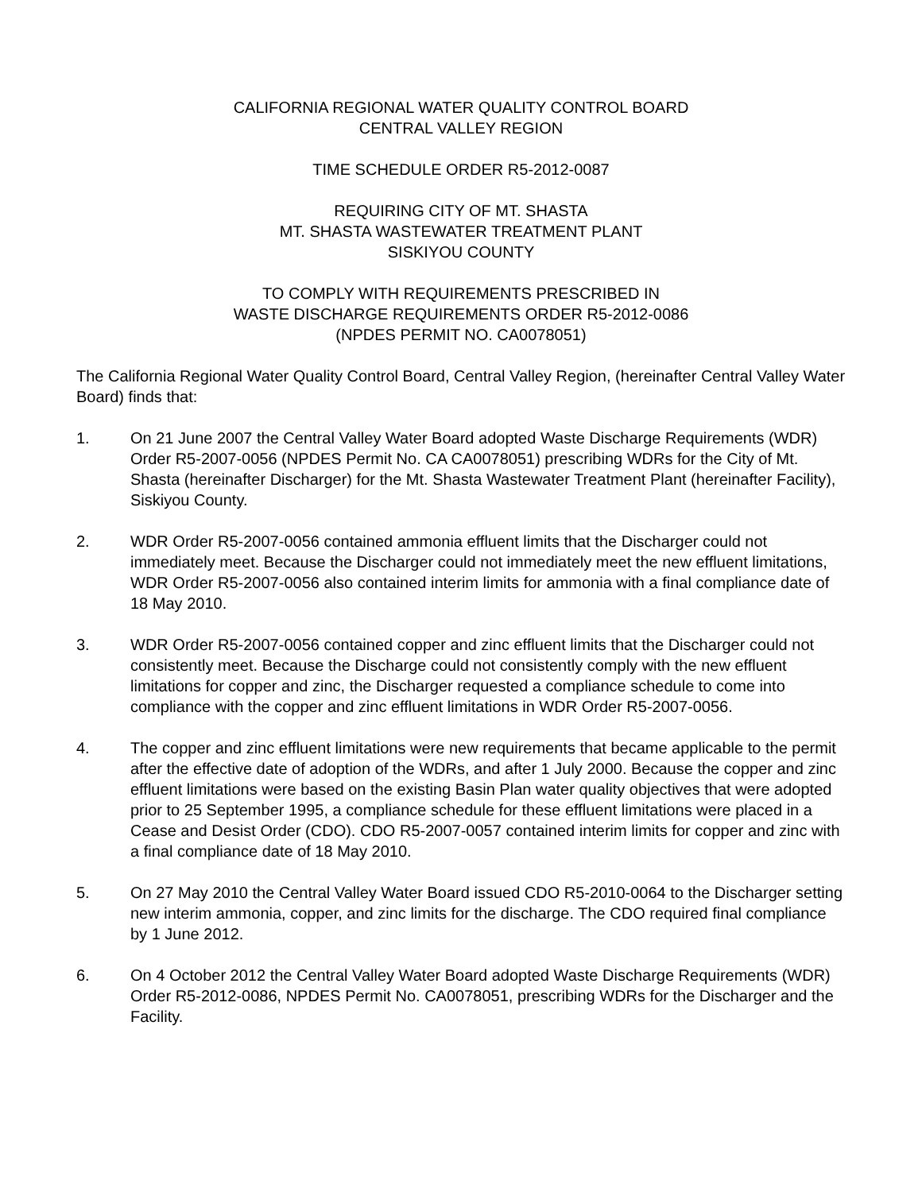CALIFORNIA REGIONAL WATER QUALITY CONTROL BOARD
CENTRAL VALLEY REGION
TIME SCHEDULE ORDER R5-2012-0087
REQUIRING CITY OF MT. SHASTA
MT. SHASTA WASTEWATER TREATMENT PLANT
SISKIYOU COUNTY
TO COMPLY WITH REQUIREMENTS PRESCRIBED IN
WASTE DISCHARGE REQUIREMENTS ORDER R5-2012-0086
(NPDES PERMIT NO. CA0078051)
The California Regional Water Quality Control Board, Central Valley Region, (hereinafter Central Valley Water Board) finds that:
1. On 21 June 2007 the Central Valley Water Board adopted Waste Discharge Requirements (WDR) Order R5-2007-0056 (NPDES Permit No. CA CA0078051) prescribing WDRs for the City of Mt. Shasta (hereinafter Discharger) for the Mt. Shasta Wastewater Treatment Plant (hereinafter Facility), Siskiyou County.
2. WDR Order R5-2007-0056 contained ammonia effluent limits that the Discharger could not immediately meet. Because the Discharger could not immediately meet the new effluent limitations, WDR Order R5-2007-0056 also contained interim limits for ammonia with a final compliance date of 18 May 2010.
3. WDR Order R5-2007-0056 contained copper and zinc effluent limits that the Discharger could not consistently meet. Because the Discharge could not consistently comply with the new effluent limitations for copper and zinc, the Discharger requested a compliance schedule to come into compliance with the copper and zinc effluent limitations in WDR Order R5-2007-0056.
4. The copper and zinc effluent limitations were new requirements that became applicable to the permit after the effective date of adoption of the WDRs, and after 1 July 2000. Because the copper and zinc effluent limitations were based on the existing Basin Plan water quality objectives that were adopted prior to 25 September 1995, a compliance schedule for these effluent limitations were placed in a Cease and Desist Order (CDO). CDO R5-2007-0057 contained interim limits for copper and zinc with a final compliance date of 18 May 2010.
5. On 27 May 2010 the Central Valley Water Board issued CDO R5-2010-0064 to the Discharger setting new interim ammonia, copper, and zinc limits for the discharge. The CDO required final compliance by 1 June 2012.
6. On 4 October 2012 the Central Valley Water Board adopted Waste Discharge Requirements (WDR) Order R5-2012-0086, NPDES Permit No. CA0078051, prescribing WDRs for the Discharger and the Facility.